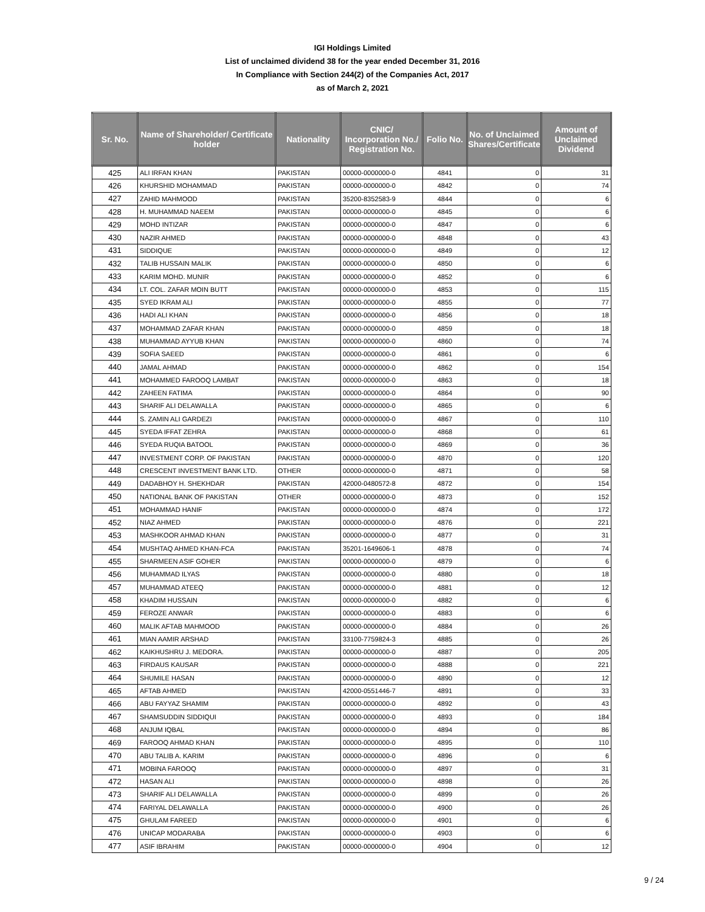IGI Holdings Limited
List of unclaimed dividend 38 for the year ended December 31, 2016
In Compliance with Section 244(2) of the Companies Act, 2017
as of March 2, 2021
| Sr. No. | Name of Shareholder/ Certificate holder | Nationality | CNIC/ Incorporation No./ Registration No. | Folio No. | No. of Unclaimed Shares/Certificate | Amount of Unclaimed Dividend |
| --- | --- | --- | --- | --- | --- | --- |
| 425 | ALI IRFAN KHAN | PAKISTAN | 00000-0000000-0 | 4841 | 0 | 31 |
| 426 | KHURSHID MOHAMMAD | PAKISTAN | 00000-0000000-0 | 4842 | 0 | 74 |
| 427 | ZAHID MAHMOOD | PAKISTAN | 35200-8352583-9 | 4844 | 0 | 6 |
| 428 | H. MUHAMMAD NAEEM | PAKISTAN | 00000-0000000-0 | 4845 | 0 | 6 |
| 429 | MOHD INTIZAR | PAKISTAN | 00000-0000000-0 | 4847 | 0 | 6 |
| 430 | NAZIR AHMED | PAKISTAN | 00000-0000000-0 | 4848 | 0 | 43 |
| 431 | SIDDIQUE | PAKISTAN | 00000-0000000-0 | 4849 | 0 | 12 |
| 432 | TALIB HUSSAIN MALIK | PAKISTAN | 00000-0000000-0 | 4850 | 0 | 6 |
| 433 | KARIM MOHD. MUNIR | PAKISTAN | 00000-0000000-0 | 4852 | 0 | 6 |
| 434 | LT. COL. ZAFAR MOIN BUTT | PAKISTAN | 00000-0000000-0 | 4853 | 0 | 115 |
| 435 | SYED IKRAM ALI | PAKISTAN | 00000-0000000-0 | 4855 | 0 | 77 |
| 436 | HADI ALI KHAN | PAKISTAN | 00000-0000000-0 | 4856 | 0 | 18 |
| 437 | MOHAMMAD ZAFAR KHAN | PAKISTAN | 00000-0000000-0 | 4859 | 0 | 18 |
| 438 | MUHAMMAD AYYUB KHAN | PAKISTAN | 00000-0000000-0 | 4860 | 0 | 74 |
| 439 | SOFIA SAEED | PAKISTAN | 00000-0000000-0 | 4861 | 0 | 6 |
| 440 | JAMAL AHMAD | PAKISTAN | 00000-0000000-0 | 4862 | 0 | 154 |
| 441 | MOHAMMED FAROOQ LAMBAT | PAKISTAN | 00000-0000000-0 | 4863 | 0 | 18 |
| 442 | ZAHEEN FATIMA | PAKISTAN | 00000-0000000-0 | 4864 | 0 | 90 |
| 443 | SHARIF ALI DELAWALLA | PAKISTAN | 00000-0000000-0 | 4865 | 0 | 6 |
| 444 | S. ZAMIN ALI GARDEZI | PAKISTAN | 00000-0000000-0 | 4867 | 0 | 110 |
| 445 | SYEDA IFFAT ZEHRA | PAKISTAN | 00000-0000000-0 | 4868 | 0 | 61 |
| 446 | SYEDA RUQIA BATOOL | PAKISTAN | 00000-0000000-0 | 4869 | 0 | 36 |
| 447 | INVESTMENT CORP. OF PAKISTAN | PAKISTAN | 00000-0000000-0 | 4870 | 0 | 120 |
| 448 | CRESCENT INVESTMENT BANK LTD. | OTHER | 00000-0000000-0 | 4871 | 0 | 58 |
| 449 | DADABHOY H. SHEKHDAR | PAKISTAN | 42000-0480572-8 | 4872 | 0 | 154 |
| 450 | NATIONAL BANK OF PAKISTAN | OTHER | 00000-0000000-0 | 4873 | 0 | 152 |
| 451 | MOHAMMAD HANIF | PAKISTAN | 00000-0000000-0 | 4874 | 0 | 172 |
| 452 | NIAZ AHMED | PAKISTAN | 00000-0000000-0 | 4876 | 0 | 221 |
| 453 | MASHKOOR AHMAD KHAN | PAKISTAN | 00000-0000000-0 | 4877 | 0 | 31 |
| 454 | MUSHTAQ AHMED KHAN-FCA | PAKISTAN | 35201-1649606-1 | 4878 | 0 | 74 |
| 455 | SHARMEEN ASIF GOHER | PAKISTAN | 00000-0000000-0 | 4879 | 0 | 6 |
| 456 | MUHAMMAD ILYAS | PAKISTAN | 00000-0000000-0 | 4880 | 0 | 18 |
| 457 | MUHAMMAD ATEEQ | PAKISTAN | 00000-0000000-0 | 4881 | 0 | 12 |
| 458 | KHADIM HUSSAIN | PAKISTAN | 00000-0000000-0 | 4882 | 0 | 6 |
| 459 | FEROZE ANWAR | PAKISTAN | 00000-0000000-0 | 4883 | 0 | 6 |
| 460 | MALIK AFTAB MAHMOOD | PAKISTAN | 00000-0000000-0 | 4884 | 0 | 26 |
| 461 | MIAN AAMIR ARSHAD | PAKISTAN | 33100-7759824-3 | 4885 | 0 | 26 |
| 462 | KAIKHUSHRU J. MEDORA. | PAKISTAN | 00000-0000000-0 | 4887 | 0 | 205 |
| 463 | FIRDAUS KAUSAR | PAKISTAN | 00000-0000000-0 | 4888 | 0 | 221 |
| 464 | SHUMILE HASAN | PAKISTAN | 00000-0000000-0 | 4890 | 0 | 12 |
| 465 | AFTAB AHMED | PAKISTAN | 42000-0551446-7 | 4891 | 0 | 33 |
| 466 | ABU FAYYAZ SHAMIM | PAKISTAN | 00000-0000000-0 | 4892 | 0 | 43 |
| 467 | SHAMSUDDIN SIDDIQUI | PAKISTAN | 00000-0000000-0 | 4893 | 0 | 184 |
| 468 | ANJUM IQBAL | PAKISTAN | 00000-0000000-0 | 4894 | 0 | 86 |
| 469 | FAROOQ AHMAD KHAN | PAKISTAN | 00000-0000000-0 | 4895 | 0 | 110 |
| 470 | ABU TALIB A. KARIM | PAKISTAN | 00000-0000000-0 | 4896 | 0 | 6 |
| 471 | MOBINA FAROOQ | PAKISTAN | 00000-0000000-0 | 4897 | 0 | 31 |
| 472 | HASAN ALI | PAKISTAN | 00000-0000000-0 | 4898 | 0 | 26 |
| 473 | SHARIF ALI DELAWALLA | PAKISTAN | 00000-0000000-0 | 4899 | 0 | 26 |
| 474 | FARIYAL DELAWALLA | PAKISTAN | 00000-0000000-0 | 4900 | 0 | 26 |
| 475 | GHULAM FAREED | PAKISTAN | 00000-0000000-0 | 4901 | 0 | 6 |
| 476 | UNICAP MODARABA | PAKISTAN | 00000-0000000-0 | 4903 | 0 | 6 |
| 477 | ASIF IBRAHIM | PAKISTAN | 00000-0000000-0 | 4904 | 0 | 12 |
9 / 24